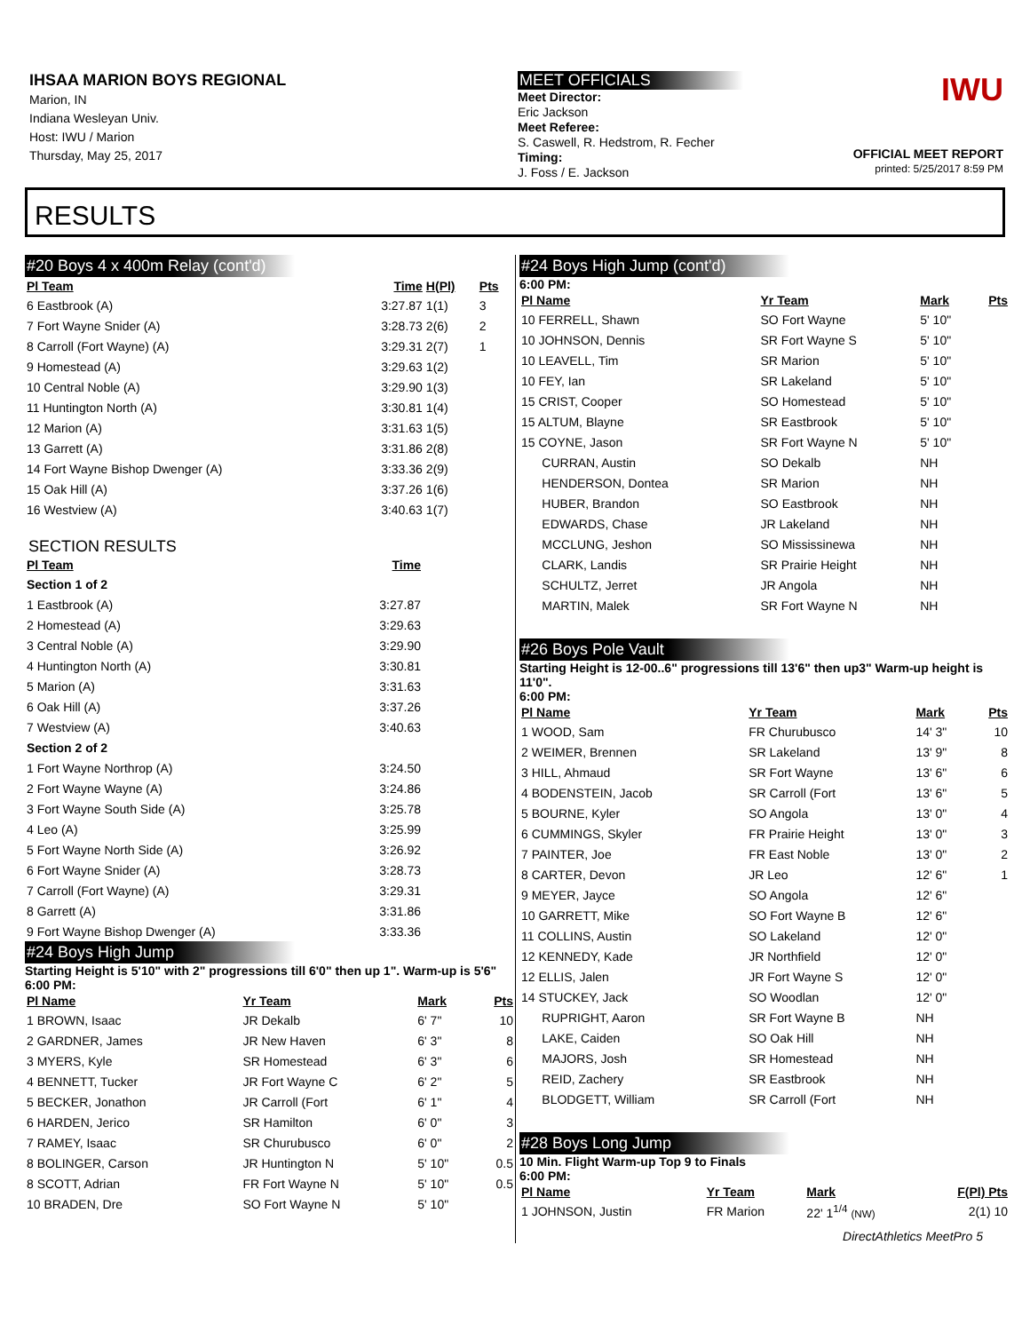IHSAA MARION BOYS REGIONAL
Marion, IN
Indiana Wesleyan Univ.
Host: IWU / Marion
Thursday, May 25, 2017
MEET OFFICIALS
Meet Director:
Eric Jackson
Meet Referee:
S. Caswell, R. Hedstrom, R. Fecher
Timing:
J. Foss / E. Jackson
IWU
OFFICIAL MEET REPORT
printed: 5/25/2017 8:59 PM
RESULTS
#20 Boys 4 x 400m Relay (cont'd)
| Pl Team | Time | H(Pl) | Pts |
| --- | --- | --- | --- |
| 6 Eastbrook (A) | 3:27.87 | 1(1) | 3 |
| 7 Fort Wayne Snider (A) | 3:28.73 | 2(6) | 2 |
| 8 Carroll (Fort Wayne) (A) | 3:29.31 | 2(7) | 1 |
| 9 Homestead (A) | 3:29.63 | 1(2) | |
| 10 Central Noble (A) | 3:29.90 | 1(3) | |
| 11 Huntington North (A) | 3:30.81 | 1(4) | |
| 12 Marion (A) | 3:31.63 | 1(5) | |
| 13 Garrett (A) | 3:31.86 | 2(8) | |
| 14 Fort Wayne Bishop Dwenger (A) | 3:33.36 | 2(9) | |
| 15 Oak Hill (A) | 3:37.26 | 1(6) | |
| 16 Westview (A) | 3:40.63 | 1(7) | |
SECTION RESULTS
| Pl Team | Time | |
| --- | --- | --- |
| Section 1 of 2 | | |
| 1 Eastbrook (A) | 3:27.87 | |
| 2 Homestead (A) | 3:29.63 | |
| 3 Central Noble (A) | 3:29.90 | |
| 4 Huntington North (A) | 3:30.81 | |
| 5 Marion (A) | 3:31.63 | |
| 6 Oak Hill (A) | 3:37.26 | |
| 7 Westview (A) | 3:40.63 | |
| Section 2 of 2 | | |
| 1 Fort Wayne Northrop (A) | 3:24.50 | |
| 2 Fort Wayne Wayne (A) | 3:24.86 | |
| 3 Fort Wayne South Side (A) | 3:25.78 | |
| 4 Leo (A) | 3:25.99 | |
| 5 Fort Wayne North Side (A) | 3:26.92 | |
| 6 Fort Wayne Snider (A) | 3:28.73 | |
| 7 Carroll (Fort Wayne) (A) | 3:29.31 | |
| 8 Garrett (A) | 3:31.86 | |
| 9 Fort Wayne Bishop Dwenger (A) | 3:33.36 | |
#24 Boys High Jump
Starting Height is 5'10" with 2" progressions till 6'0" then up 1". Warm-up is 5'6"
6:00 PM:
| Pl Name | Yr Team | Mark | Pts |
| --- | --- | --- | --- |
| 1 BROWN, Isaac | JR Dekalb | 6' 7" | 10 |
| 2 GARDNER, James | JR New Haven | 6' 3" | 8 |
| 3 MYERS, Kyle | SR Homestead | 6' 3" | 6 |
| 4 BENNETT, Tucker | JR Fort Wayne C | 6' 2" | 5 |
| 5 BECKER, Jonathon | JR Carroll (Fort | 6' 1" | 4 |
| 6 HARDEN, Jerico | SR Hamilton | 6' 0" | 3 |
| 7 RAMEY, Isaac | SR Churubusco | 6' 0" | 2 |
| 8 BOLINGER, Carson | JR Huntington N | 5' 10" | 0.5 |
| 8 SCOTT, Adrian | FR Fort Wayne N | 5' 10" | 0.5 |
| 10 BRADEN, Dre | SO Fort Wayne N | 5' 10" | |
#24 Boys High Jump (cont'd)
6:00 PM:
| Pl Name | Yr Team | Mark | Pts |
| --- | --- | --- | --- |
| 10 FERRELL, Shawn | SO Fort Wayne | 5' 10" | |
| 10 JOHNSON, Dennis | SR Fort Wayne S | 5' 10" | |
| 10 LEAVELL, Tim | SR Marion | 5' 10" | |
| 10 FEY, Ian | SR Lakeland | 5' 10" | |
| 15 CRIST, Cooper | SO Homestead | 5' 10" | |
| 15 ALTUM, Blayne | SR Eastbrook | 5' 10" | |
| 15 COYNE, Jason | SR Fort Wayne N | 5' 10" | |
| CURRAN, Austin | SO Dekalb | NH | |
| HENDERSON, Dontea | SR Marion | NH | |
| HUBER, Brandon | SO Eastbrook | NH | |
| EDWARDS, Chase | JR Lakeland | NH | |
| MCCLUNG, Jeshon | SO Mississinewa | NH | |
| CLARK, Landis | SR Prairie Height | NH | |
| SCHULTZ, Jerret | JR Angola | NH | |
| MARTIN, Malek | SR Fort Wayne N | NH | |
#26 Boys Pole Vault
Starting Height is 12-00..6" progressions till 13'6" then up3" Warm-up height is 11'0".
6:00 PM:
| Pl Name | Yr Team | Mark | Pts |
| --- | --- | --- | --- |
| 1 WOOD, Sam | FR Churubusco | 14' 3" | 10 |
| 2 WEIMER, Brennen | SR Lakeland | 13' 9" | 8 |
| 3 HILL, Ahmaud | SR Fort Wayne | 13' 6" | 6 |
| 4 BODENSTEIN, Jacob | SR Carroll (Fort | 13' 6" | 5 |
| 5 BOURNE, Kyler | SO Angola | 13' 0" | 4 |
| 6 CUMMINGS, Skyler | FR Prairie Height | 13' 0" | 3 |
| 7 PAINTER, Joe | FR East Noble | 13' 0" | 2 |
| 8 CARTER, Devon | JR Leo | 12' 6" | 1 |
| 9 MEYER, Jayce | SO Angola | 12' 6" | |
| 10 GARRETT, Mike | SO Fort Wayne B | 12' 6" | |
| 11 COLLINS, Austin | SO Lakeland | 12' 0" | |
| 12 KENNEDY, Kade | JR Northfield | 12' 0" | |
| 12 ELLIS, Jalen | JR Fort Wayne S | 12' 0" | |
| 14 STUCKEY, Jack | SO Woodlan | 12' 0" | |
| RUPRIGHT, Aaron | SR Fort Wayne B | NH | |
| LAKE, Caiden | SO Oak Hill | NH | |
| MAJORS, Josh | SR Homestead | NH | |
| REID, Zachery | SR Eastbrook | NH | |
| BLODGETT, William | SR Carroll (Fort | NH | |
#28 Boys Long Jump
10 Min. Flight Warm-up Top 9 to Finals
6:00 PM:
| Pl Name | Yr Team | Mark | F(Pl) Pts |
| --- | --- | --- | --- |
| 1 JOHNSON, Justin | FR Marion | 22' 1<sup>1/4</sup> (NW) | 2(1) 10 |
DirectAthletics MeetPro 5